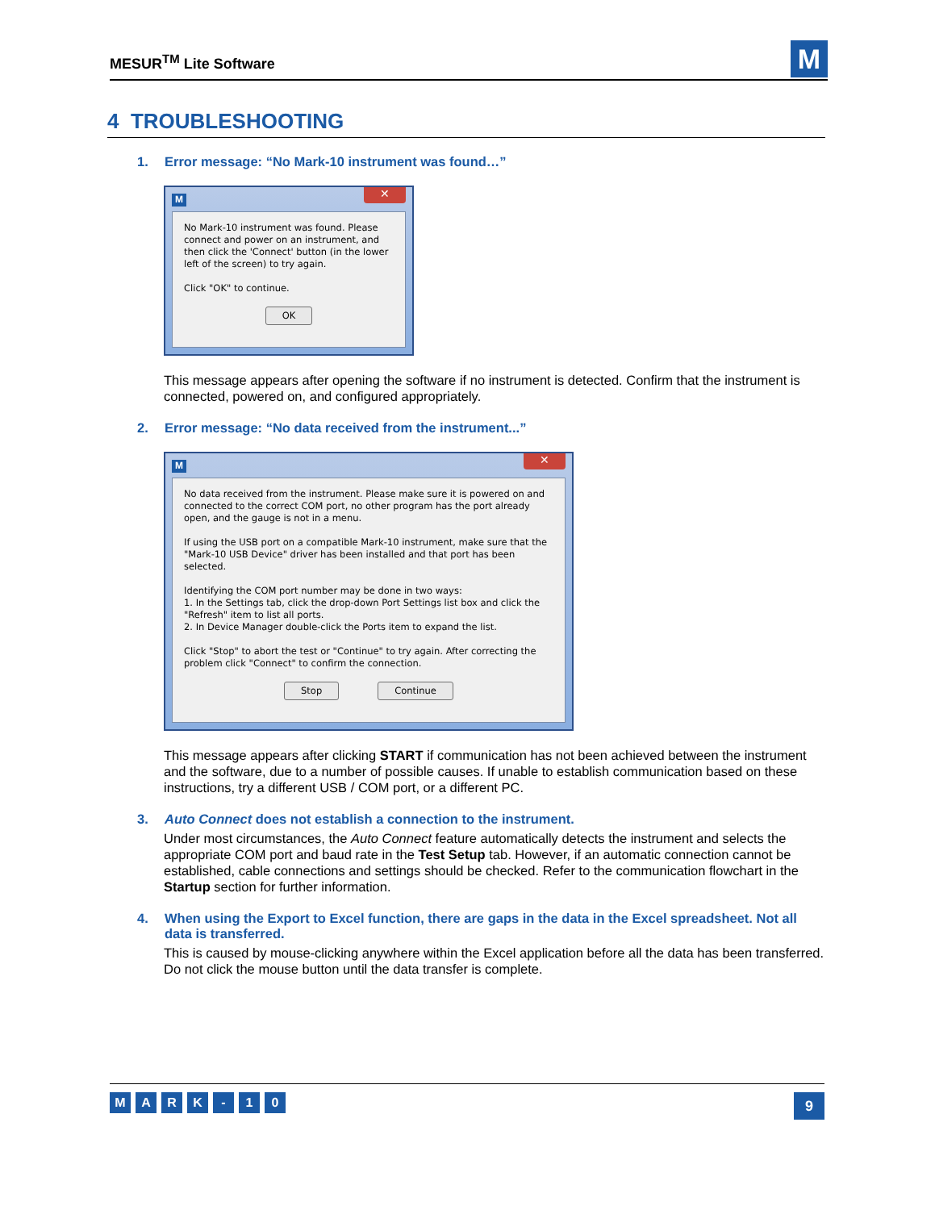MESUR<sup>TM</sup> Lite Software
M
4 TROUBLESHOOTING
1. Error message: “No Mark-10 instrument was found…”
M ✕
No Mark-10 instrument was found. Please connect and power on an instrument, and then click the 'Connect' button (in the lower left of the screen) to try again.
Click "OK" to continue.
OK
This message appears after opening the software if no instrument is detected. Confirm that the instrument is connected, powered on, and configured appropriately.
2. Error message: “No data received from the instrument...”
M ✕
No data received from the instrument. Please make sure it is powered on and connected to the correct COM port, no other program has the port already open, and the gauge is not in a menu.
If using the USB port on a compatible Mark-10 instrument, make sure that the "Mark-10 USB Device" driver has been installed and that port has been selected.
Identifying the COM port number may be done in two ways:
1. In the Settings tab, click the drop-down Port Settings list box and click the "Refresh" item to list all ports.
2. In Device Manager double-click the Ports item to expand the list.
Click "Stop" to abort the test or "Continue" to try again. After correcting the problem click "Connect" to confirm the connection.
Stop Continue
This message appears after clicking START if communication has not been achieved between the instrument and the software, due to a number of possible causes. If unable to establish communication based on these instructions, try a different USB / COM port, or a different PC.
3. Auto Connect does not establish a connection to the instrument.
Under most circumstances, the Auto Connect feature automatically detects the instrument and selects the appropriate COM port and baud rate in the Test Setup tab. However, if an automatic connection cannot be established, cable connections and settings should be checked. Refer to the communication flowchart in the Startup section for further information.
4. When using the Export to Excel function, there are gaps in the data in the Excel spreadsheet. Not all data is transferred.
This is caused by mouse-clicking anywhere within the Excel application before all the data has been transferred. Do not click the mouse button until the data transfer is complete.
MARK - 10
9